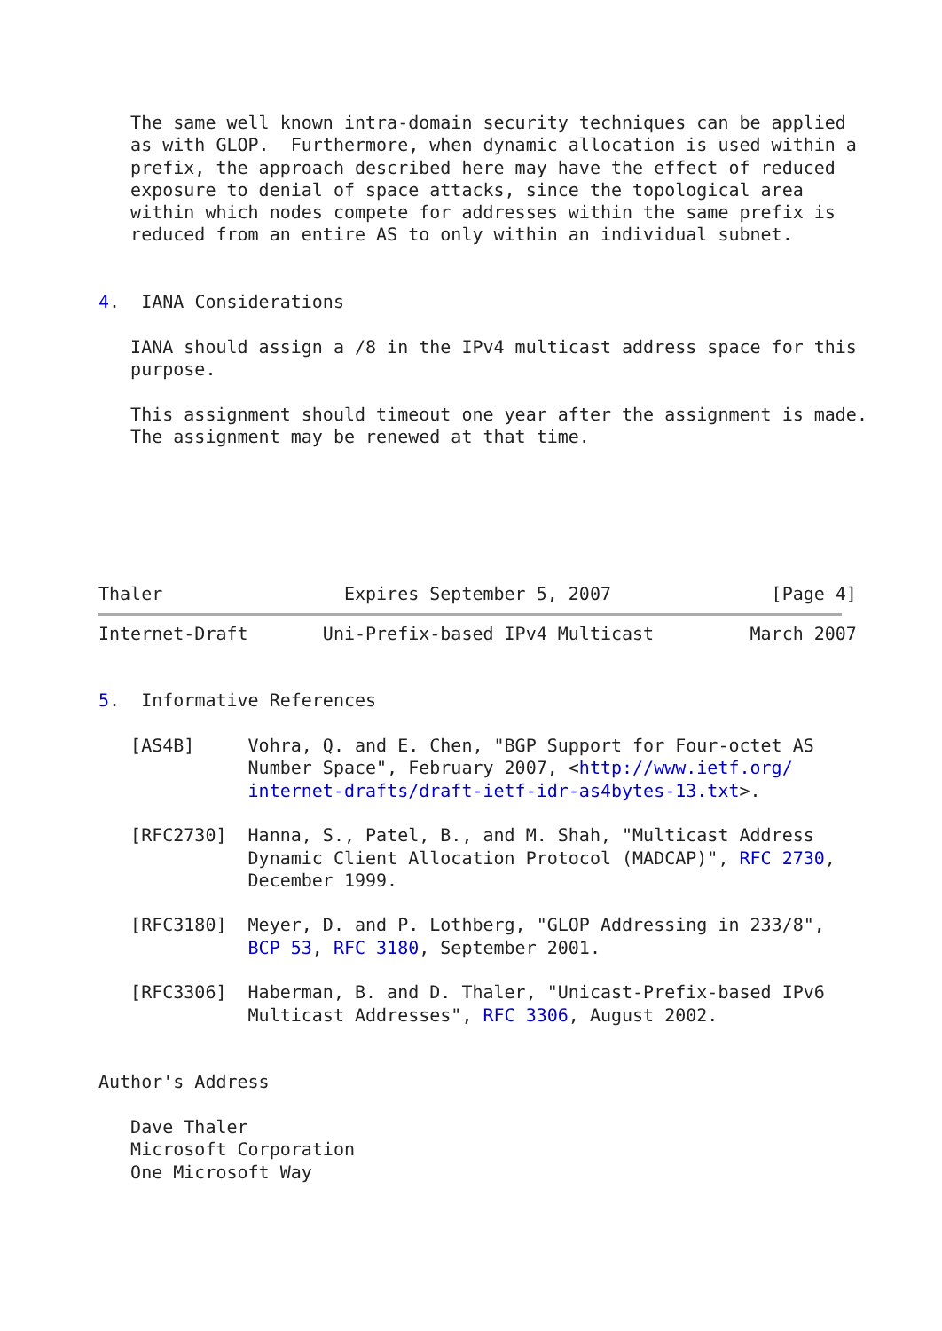The same well known intra-domain security techniques can be applied
   as with GLOP.  Furthermore, when dynamic allocation is used within a
   prefix, the approach described here may have the effect of reduced
   exposure to denial of space attacks, since the topological area
   within which nodes compete for addresses within the same prefix is
   reduced from an entire AS to only within an individual subnet.


4.  IANA Considerations

   IANA should assign a /8 in the IPv4 multicast address space for this
   purpose.

   This assignment should timeout one year after the assignment is made.
   The assignment may be renewed at that time.






Thaler                 Expires September 5, 2007               [Page 4]
Internet-Draft       Uni-Prefix-based IPv4 Multicast         March 2007


5.  Informative References

   [AS4B]     Vohra, Q. and E. Chen, "BGP Support for Four-octet AS
              Number Space", February 2007, <http://www.ietf.org/
              internet-drafts/draft-ietf-idr-as4bytes-13.txt>.

   [RFC2730]  Hanna, S., Patel, B., and M. Shah, "Multicast Address
              Dynamic Client Allocation Protocol (MADCAP)", RFC 2730,
              December 1999.

   [RFC3180]  Meyer, D. and P. Lothberg, "GLOP Addressing in 233/8",
              BCP 53, RFC 3180, September 2001.

   [RFC3306]  Haberman, B. and D. Thaler, "Unicast-Prefix-based IPv6
              Multicast Addresses", RFC 3306, August 2002.


Author's Address

   Dave Thaler
   Microsoft Corporation
   One Microsoft Way